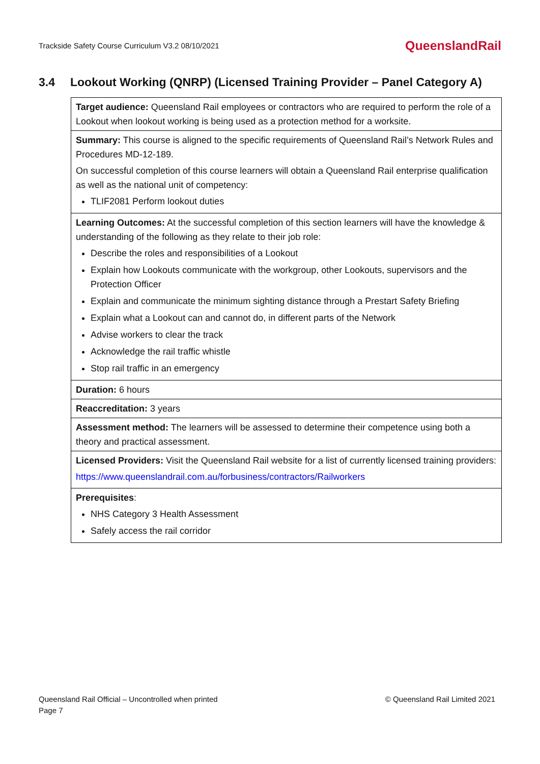Trackside Safety Course Curriculum V3.2 08/10/2021 QueenslandRail
3.4 Lookout Working (QNRP) (Licensed Training Provider – Panel Category A)
| Target audience: Queensland Rail employees or contractors who are required to perform the role of a Lookout when lookout working is being used as a protection method for a worksite. |
| Summary: This course is aligned to the specific requirements of Queensland Rail’s Network Rules and Procedures MD-12-189. On successful completion of this course learners will obtain a Queensland Rail enterprise qualification as well as the national unit of competency: TLIF2081 Perform lookout duties |
| Learning Outcomes: At the successful completion of this section learners will have the knowledge & understanding of the following as they relate to their job role: Describe the roles and responsibilities of a Lookout Explain how Lookouts communicate with the workgroup, other Lookouts, supervisors and the Protection Officer Explain and communicate the minimum sighting distance through a Prestart Safety Briefing Explain what a Lookout can and cannot do, in different parts of the Network Advise workers to clear the track Acknowledge the rail traffic whistle Stop rail traffic in an emergency |
| Duration: 6 hours |
| Reaccreditation: 3 years |
| Assessment method: The learners will be assessed to determine their competence using both a theory and practical assessment. |
| Licensed Providers: Visit the Queensland Rail website for a list of currently licensed training providers: https://www.queenslandrail.com.au/forbusiness/contractors/Railworkers |
| Prerequisites : NHS Category 3 Health Assessment Safely access the rail corridor |
Queensland Rail Official – Uncontrolled when printed
Page 7
© Queensland Rail Limited 2021